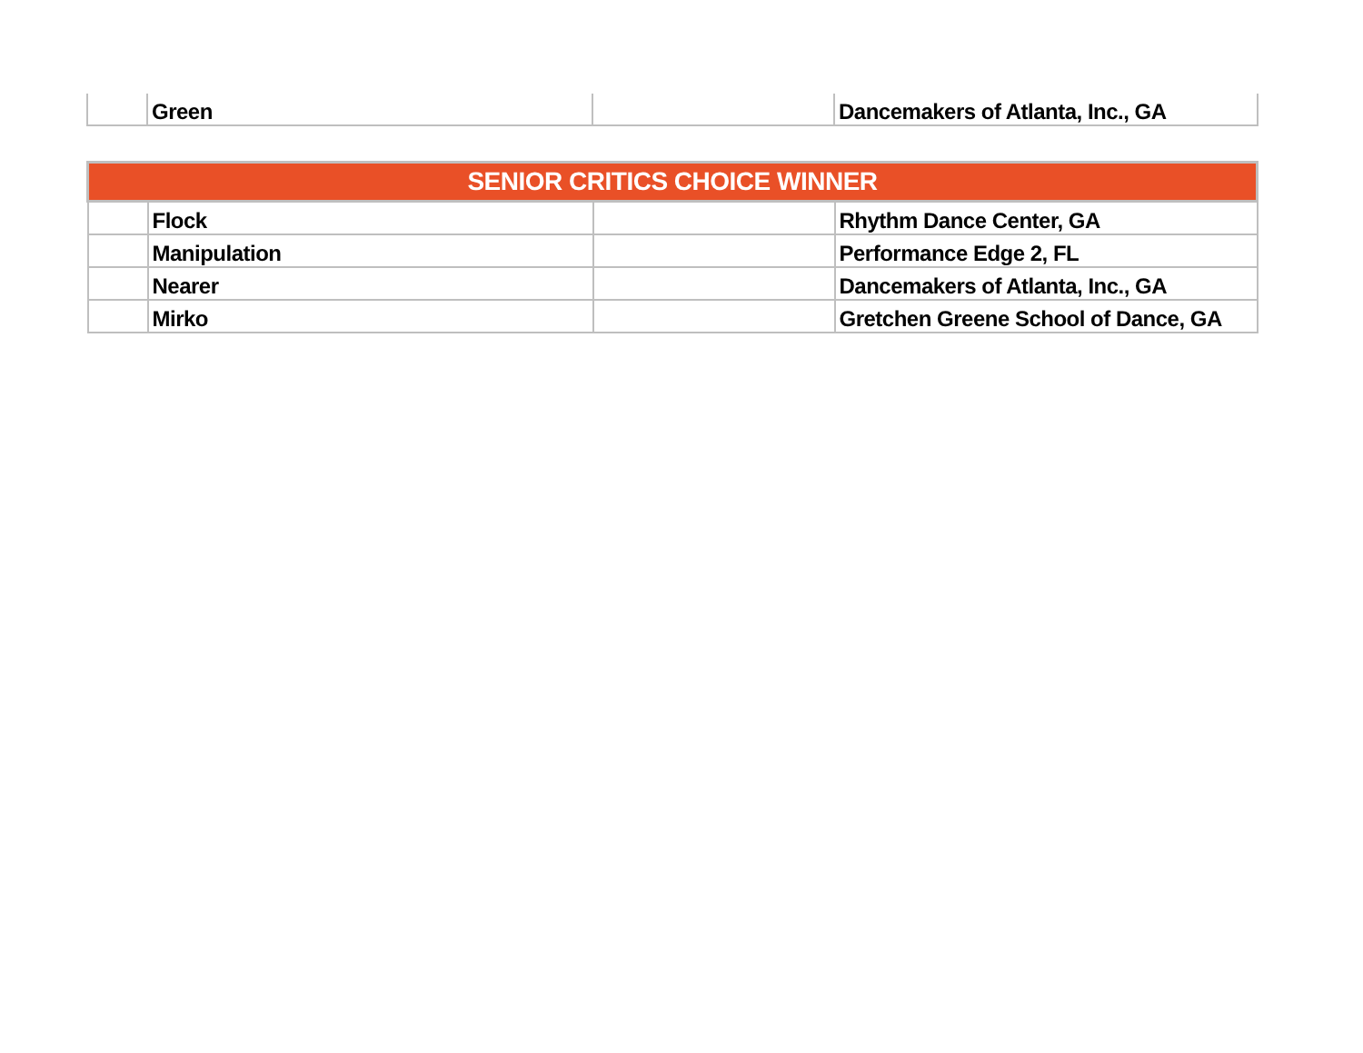| | Green | | Dancemakers of Atlanta, Inc., GA |
| SENIOR CRITICS CHOICE WINNER | | | |
| | Flock | | Rhythm Dance Center, GA |
| | Manipulation | | Performance Edge 2, FL |
| | Nearer | | Dancemakers of Atlanta, Inc., GA |
| | Mirko | | Gretchen Greene School of Dance, GA |